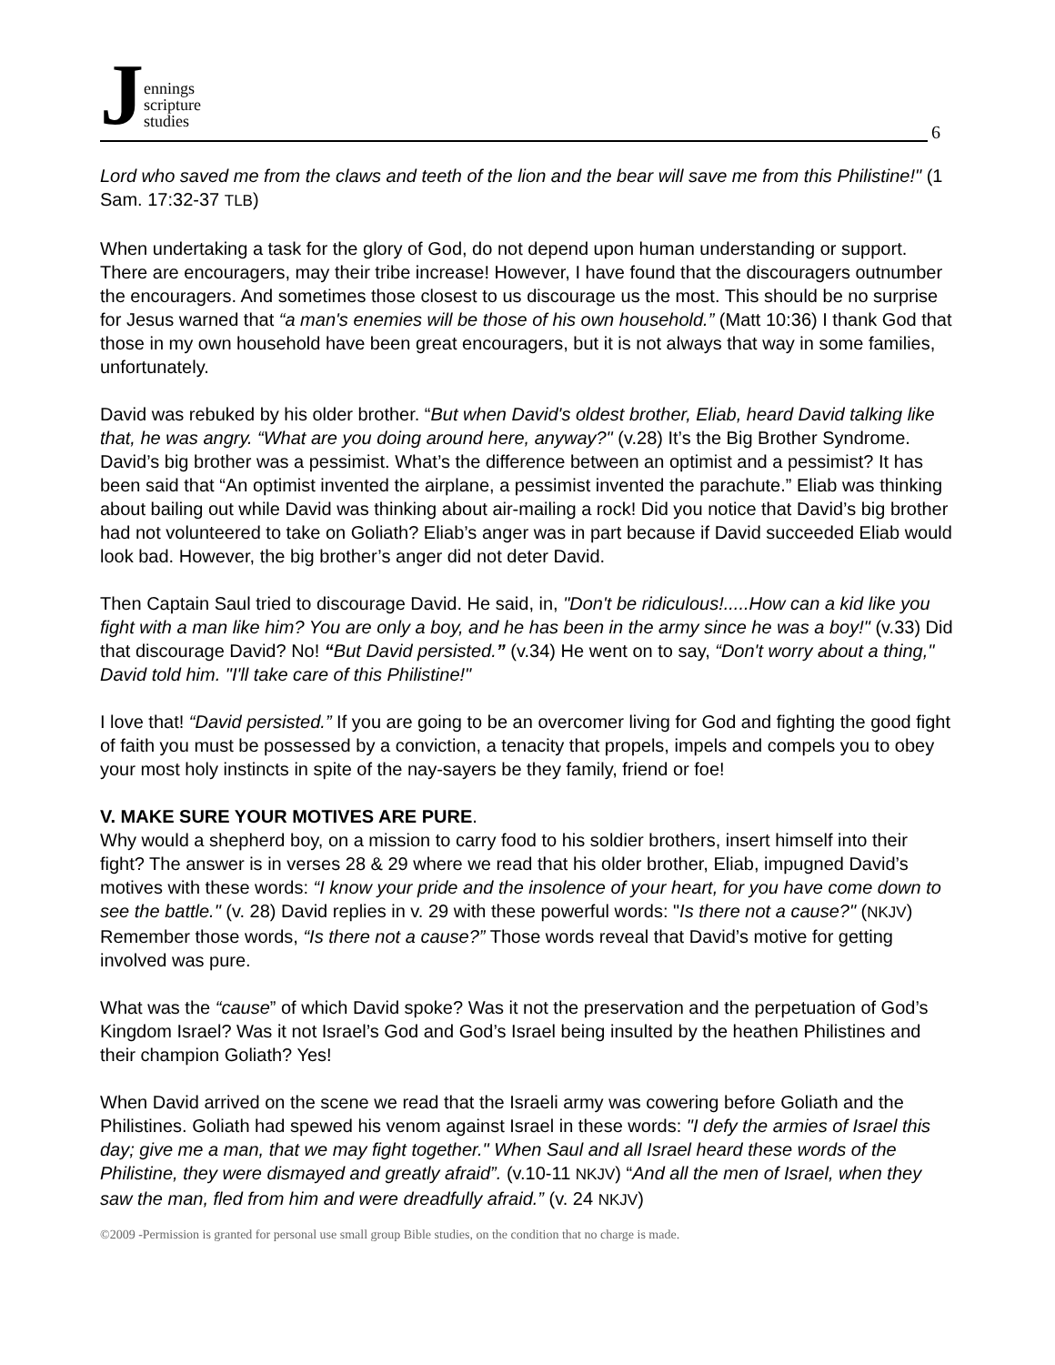Jennings
scripture
studies
6
Lord who saved me from the claws and teeth of the lion and the bear will save me from this Philistine!" (1 Sam. 17:32-37 TLB)
When undertaking a task for the glory of God, do not depend upon human understanding or support. There are encouragers, may their tribe increase! However, I have found that the discouragers outnumber the encouragers. And sometimes those closest to us discourage us the most. This should be no surprise for Jesus warned that “a man's enemies will be those of his own household.” (Matt 10:36) I thank God that those in my own household have been great encouragers, but it is not always that way in some families, unfortunately.
David was rebuked by his older brother. “But when David's oldest brother, Eliab, heard David talking like that, he was angry. “What are you doing around here, anyway?" (v.28) It’s the Big Brother Syndrome. David’s big brother was a pessimist. What’s the difference between an optimist and a pessimist? It has been said that “An optimist invented the airplane, a pessimist invented the parachute.” Eliab was thinking about bailing out while David was thinking about air-mailing a rock! Did you notice that David’s big brother had not volunteered to take on Goliath? Eliab’s anger was in part because if David succeeded Eliab would look bad. However, the big brother’s anger did not deter David.
Then Captain Saul tried to discourage David. He said, in, "Don't be ridiculous!.....How can a kid like you fight with a man like him? You are only a boy, and he has been in the army since he was a boy!" (v.33) Did that discourage David? No! “But David persisted.” (v.34) He went on to say, “Don't worry about a thing," David told him. "I'll take care of this Philistine!"
I love that! “David persisted.” If you are going to be an overcomer living for God and fighting the good fight of faith you must be possessed by a conviction, a tenacity that propels, impels and compels you to obey your most holy instincts in spite of the nay-sayers be they family, friend or foe!
V. MAKE SURE YOUR MOTIVES ARE PURE.
Why would a shepherd boy, on a mission to carry food to his soldier brothers, insert himself into their fight? The answer is in verses 28 & 29 where we read that his older brother, Eliab, impugned David’s motives with these words: “I know your pride and the insolence of your heart, for you have come down to see the battle." (v. 28) David replies in v. 29 with these powerful words: "Is there not a cause?" (NKJV) Remember those words, “Is there not a cause?” Those words reveal that David’s motive for getting involved was pure.
What was the “cause” of which David spoke? Was it not the preservation and the perpetuation of God’s Kingdom Israel? Was it not Israel’s God and God’s Israel being insulted by the heathen Philistines and their champion Goliath? Yes!
When David arrived on the scene we read that the Israeli army was cowering before Goliath and the Philistines. Goliath had spewed his venom against Israel in these words: "I defy the armies of Israel this day; give me a man, that we may fight together." When Saul and all Israel heard these words of the Philistine, they were dismayed and greatly afraid”. (v.10-11 NKJV) “And all the men of Israel, when they saw the man, fled from him and were dreadfully afraid.” (v. 24 NKJV)
©2009 -Permission is granted for personal use small group Bible studies, on the condition that no charge is made.